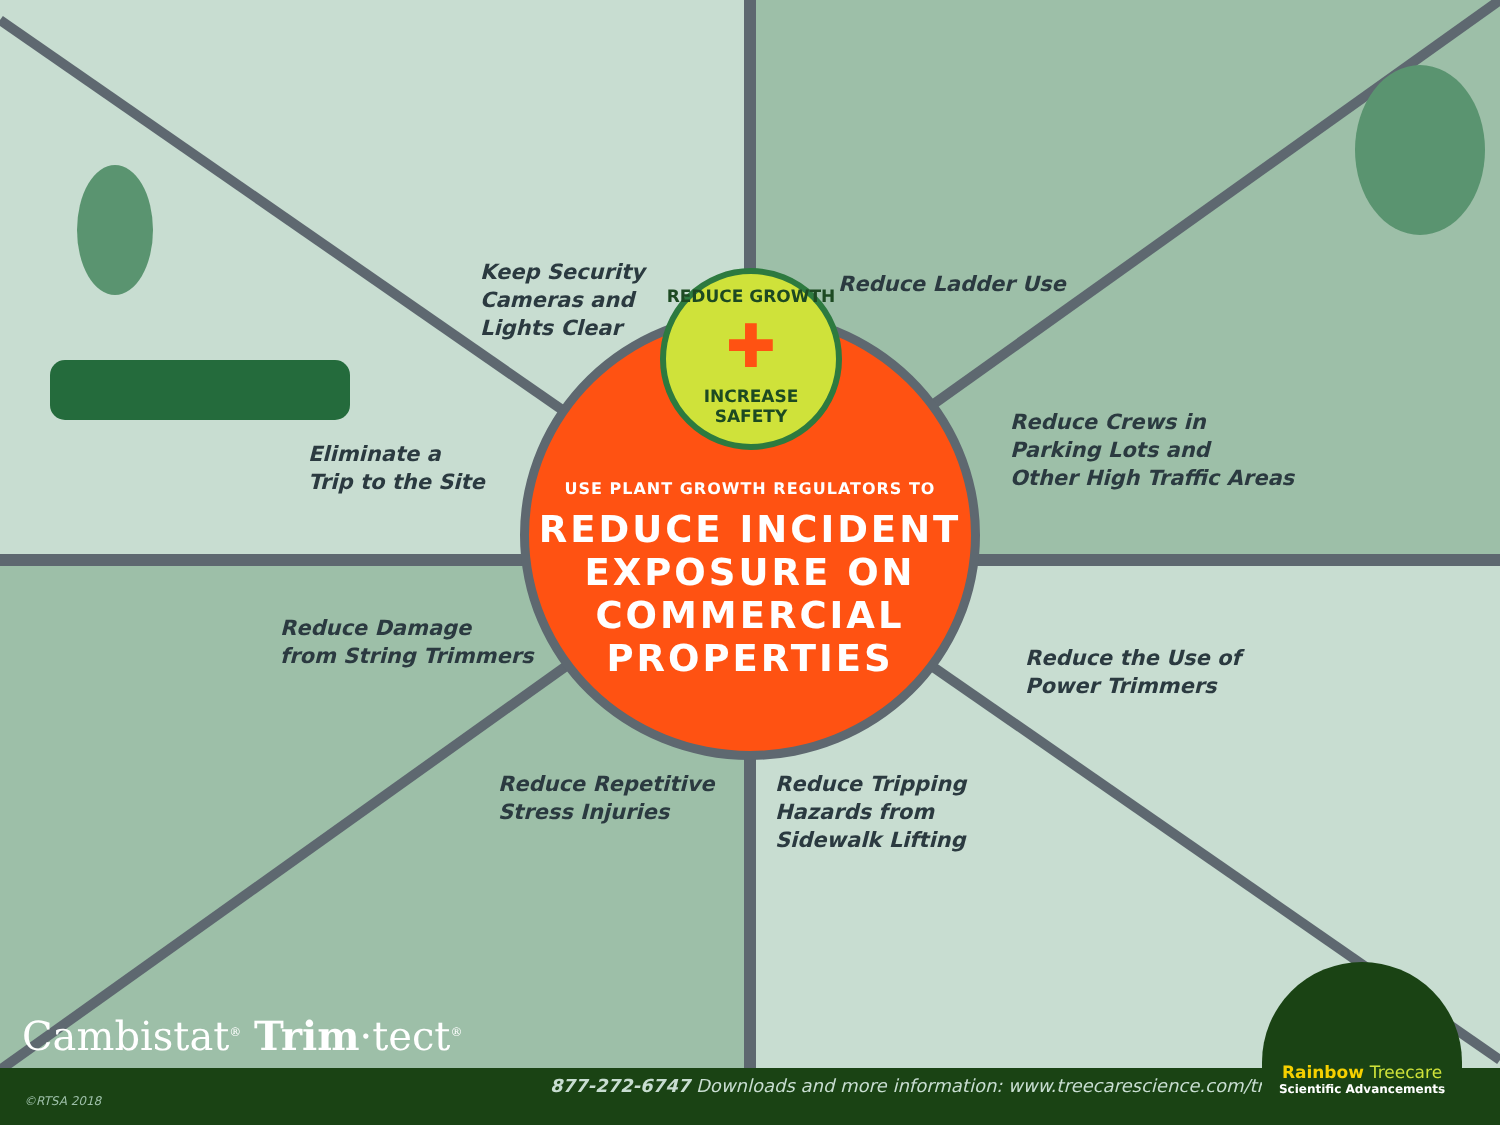Keep Security
Cameras and
Lights Clear
Reduce Ladder Use
Eliminate a
Trip to the Site
Reduce Crews in
Parking Lots and
Other High Traffic Areas
Reduce Damage
from String Trimmers
Reduce the Use of
Power Trimmers
Reduce Repetitive
Stress Injuries
Reduce Tripping
Hazards from
Sidewalk Lifting
USE PLANT GROWTH REGULATORS TO
REDUCE INCIDENT
EXPOSURE ON
COMMERCIAL
PROPERTIES
REDUCE GROWTH
✚
INCREASE SAFETY
Cambistat<sup>®</sup> Trim·tect<sup>®</sup>
877-272-6747 Downloads and more information: www.treecarescience.com/trimtect
©RTSA 2018
Rainbow Treecare
Scientific Advancements